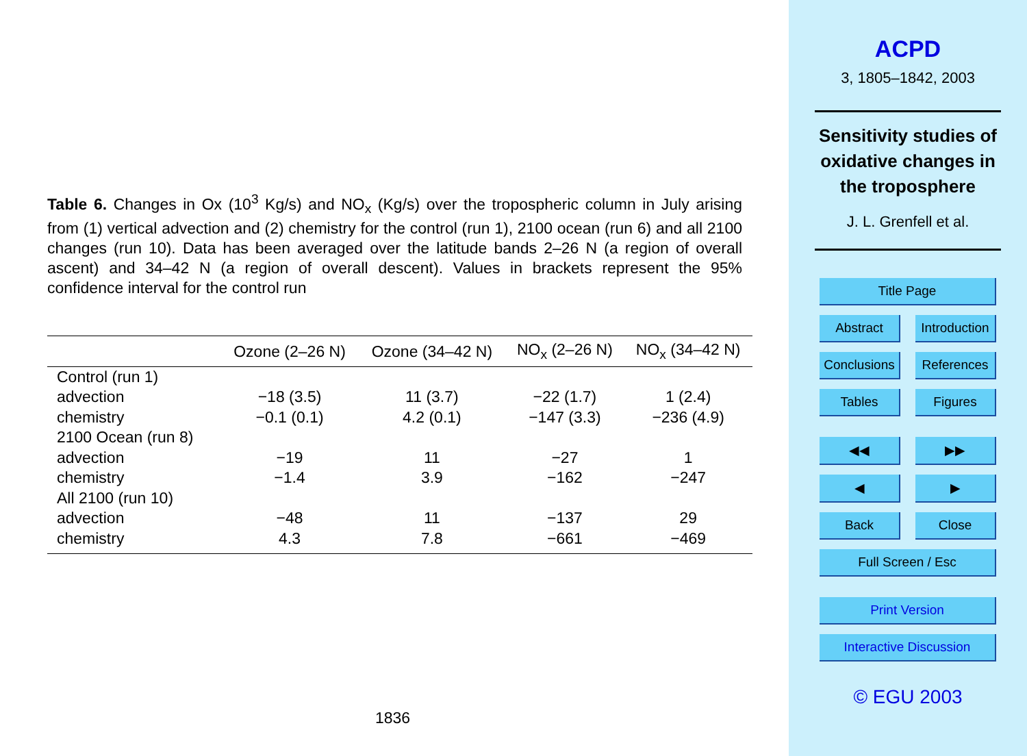Table 6. Changes in Ox (10<sup>3</sup> Kg/s) and NO<sub>x</sub> (Kg/s) over the tropospheric column in July arising from (1) vertical advection and (2) chemistry for the control (run 1), 2100 ocean (run 6) and all 2100 changes (run 10). Data has been averaged over the latitude bands 2–26 N (a region of overall ascent) and 34–42 N (a region of overall descent). Values in brackets represent the 95% confidence interval for the control run
| | Ozone (2–26 N) | Ozone (34–42 N) | NO<sub>x</sub> (2–26 N) | NO<sub>x</sub> (34–42 N) |
| --- | --- | --- | --- | --- |
| Control (run 1) | | | | |
| advection | −18 (3.5) | 11 (3.7) | −22 (1.7) | 1 (2.4) |
| chemistry | −0.1 (0.1) | 4.2 (0.1) | −147 (3.3) | −236 (4.9) |
| 2100 Ocean (run 8) | | | | |
| advection | −19 | 11 | −27 | 1 |
| chemistry | −1.4 | 3.9 | −162 | −247 |
| All 2100 (run 10) | | | | |
| advection | −48 | 11 | −137 | 29 |
| chemistry | 4.3 | 7.8 | −661 | −469 |
1836
ACPD
3, 1805–1842, 2003
Sensitivity studies of
oxidative changes in
the troposphere
J. L. Grenfell et al.
Title Page
Abstract Introduction
Conclusions References
Tables Figures
◀◀ ▶▶
◀ ▶
Back Close
Full Screen / Esc
Print Version
Interactive Discussion
© EGU 2003